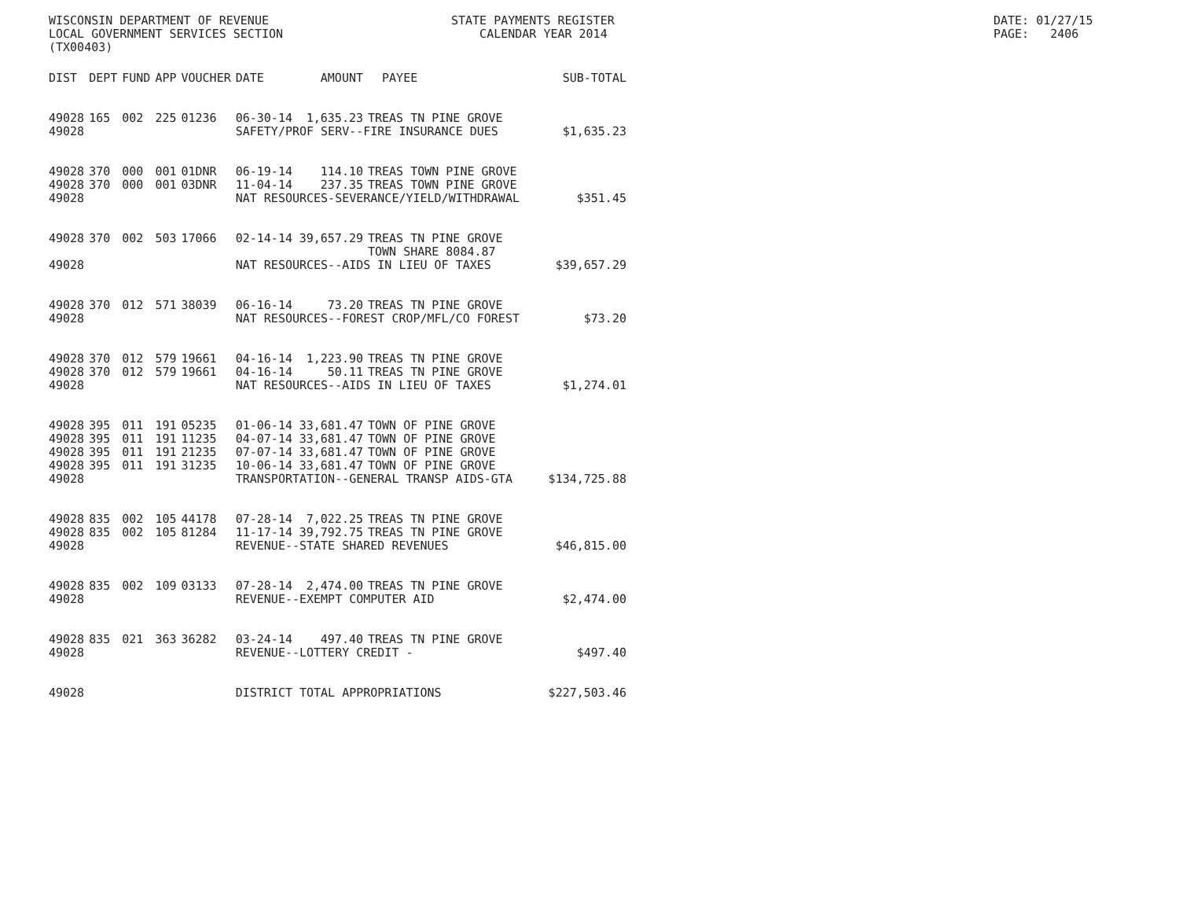WISCONSIN DEPARTMENT OF REVENUE LOCAL GOVERNMENT SERVICES SECTION (TX00403)
STATE PAYMENTS REGISTER CALENDAR YEAR 2014
DATE: 01/27/15 PAGE: 2406
| DIST | DEPT | FUND | APP | VOUCHER | DATE | AMOUNT | PAYEE | SUB-TOTAL |
| --- | --- | --- | --- | --- | --- | --- | --- | --- |
| 49028 | 165 | 002 | 225 | 01236 | 06-30-14 | 1,635.23 | TREAS TN PINE GROVE | |
| 49028 | | | | | SAFETY/PROF SERV--FIRE INSURANCE DUES | | | $1,635.23 |
| 49028 | 370 | 000 | 001 | 01DNR | 06-19-14 | 114.10 | TREAS TOWN PINE GROVE | |
| 49028 | 370 | 000 | 001 | 03DNR | 11-04-14 | 237.35 | TREAS TOWN PINE GROVE | |
| 49028 | | | | | NAT RESOURCES-SEVERANCE/YIELD/WITHDRAWAL | | | $351.45 |
| 49028 | 370 | 002 | 503 | 17066 | 02-14-14 | 39,657.29 | TREAS TN PINE GROVE TOWN SHARE 8084.87 | |
| 49028 | | | | | NAT RESOURCES--AIDS IN LIEU OF TAXES | | | $39,657.29 |
| 49028 | 370 | 012 | 571 | 38039 | 06-16-14 | 73.20 | TREAS TN PINE GROVE | |
| 49028 | | | | | NAT RESOURCES--FOREST CROP/MFL/CO FOREST | | | $73.20 |
| 49028 | 370 | 012 | 579 | 19661 | 04-16-14 | 1,223.90 | TREAS TN PINE GROVE | |
| 49028 | 370 | 012 | 579 | 19661 | 04-16-14 | 50.11 | TREAS TN PINE GROVE | |
| 49028 | | | | | NAT RESOURCES--AIDS IN LIEU OF TAXES | | | $1,274.01 |
| 49028 | 395 | 011 | 191 | 05235 | 01-06-14 | 33,681.47 | TOWN OF PINE GROVE | |
| 49028 | 395 | 011 | 191 | 11235 | 04-07-14 | 33,681.47 | TOWN OF PINE GROVE | |
| 49028 | 395 | 011 | 191 | 21235 | 07-07-14 | 33,681.47 | TOWN OF PINE GROVE | |
| 49028 | 395 | 011 | 191 | 31235 | 10-06-14 | 33,681.47 | TOWN OF PINE GROVE | |
| 49028 | | | | | TRANSPORTATION--GENERAL TRANSP AIDS-GTA | | | $134,725.88 |
| 49028 | 835 | 002 | 105 | 44178 | 07-28-14 | 7,022.25 | TREAS TN PINE GROVE | |
| 49028 | 835 | 002 | 105 | 81284 | 11-17-14 | 39,792.75 | TREAS TN PINE GROVE | |
| 49028 | | | | | REVENUE--STATE SHARED REVENUES | | | $46,815.00 |
| 49028 | 835 | 002 | 109 | 03133 | 07-28-14 | 2,474.00 | TREAS TN PINE GROVE | |
| 49028 | | | | | REVENUE--EXEMPT COMPUTER AID | | | $2,474.00 |
| 49028 | 835 | 021 | 363 | 36282 | 03-24-14 | 497.40 | TREAS TN PINE GROVE | |
| 49028 | | | | | REVENUE--LOTTERY CREDIT - | | | $497.40 |
| 49028 | | | | | DISTRICT TOTAL APPROPRIATIONS | | | $227,503.46 |